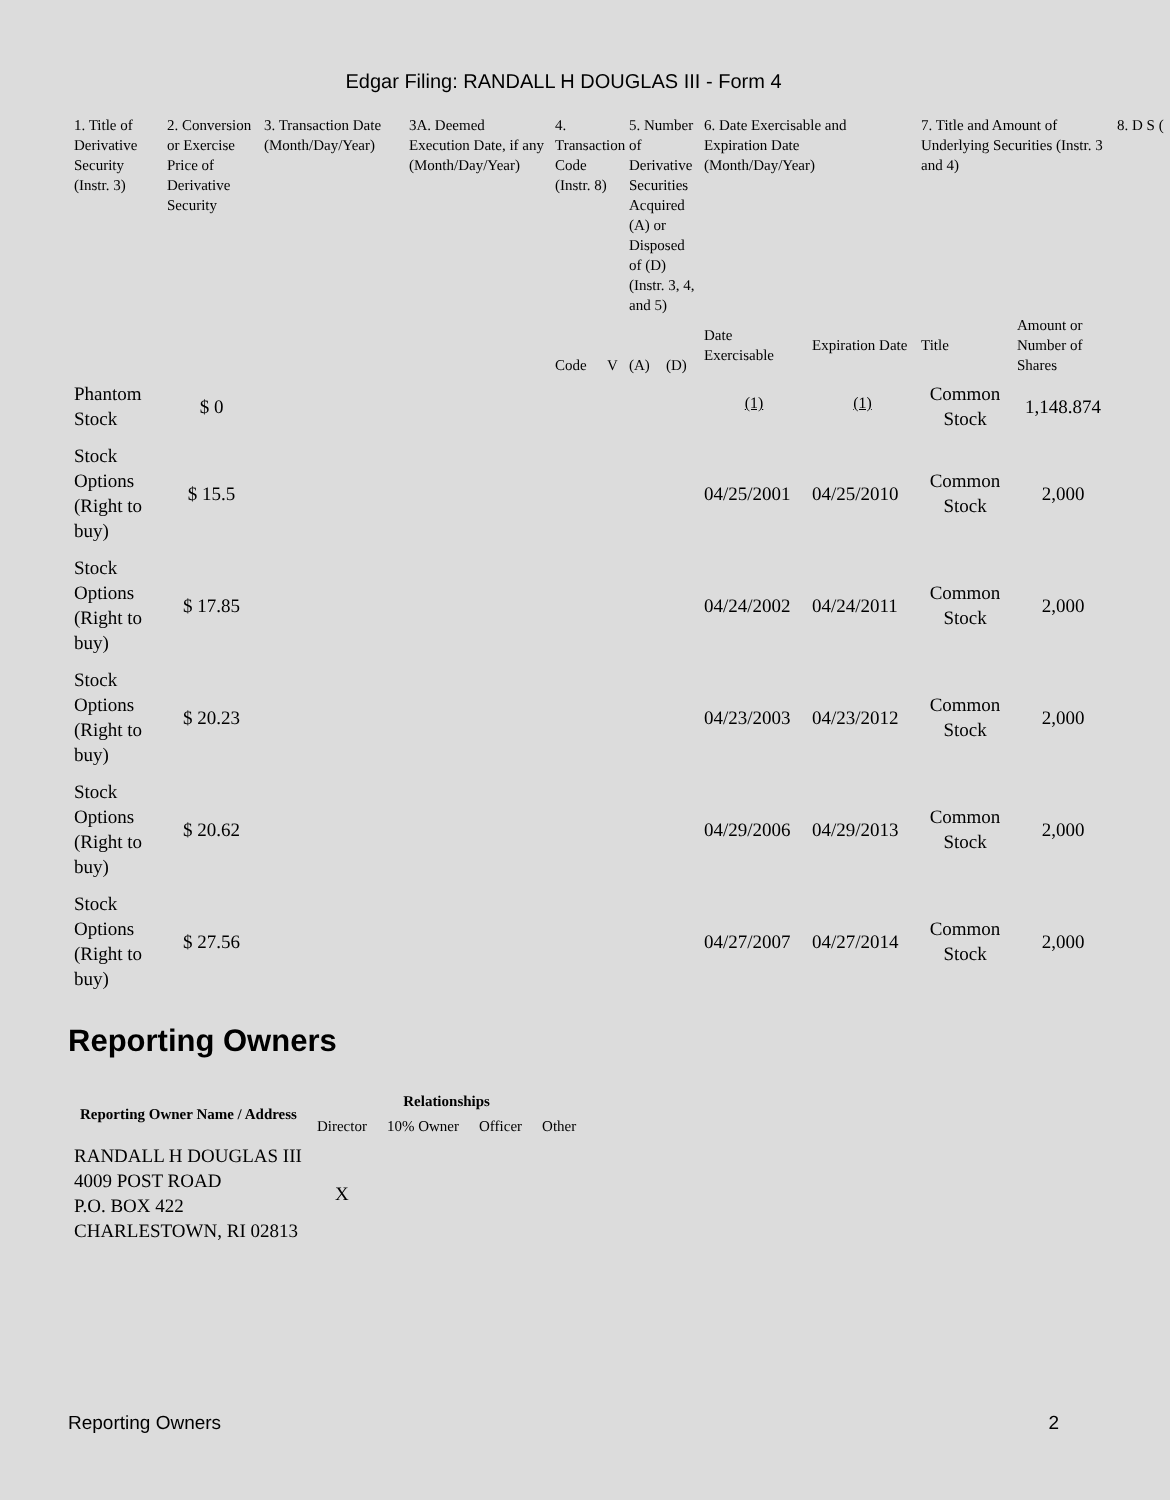Edgar Filing: RANDALL H DOUGLAS III - Form 4
| 1. Title of Derivative Security (Instr. 3) | 2. Conversion or Exercise Price of Derivative Security | 3. Transaction Date (Month/Day/Year) | 3A. Deemed Execution Date, if any (Month/Day/Year) | 4. Transaction Code (Instr. 8) | | 5. Number of Derivative Securities Acquired (A) or Disposed of (D) (Instr. 3, 4, and 5) | | 6. Date Exercisable and Expiration Date (Month/Day/Year) | | 7. Title and Amount of Underlying Securities (Instr. 3 and 4) | | 8. D S ( |
| --- | --- | --- | --- | --- | --- | --- | --- | --- | --- | --- | --- | --- |
| | | | | Code | V | (A) | (D) | Date Exercisable | Expiration Date | Title | Amount or Number of Shares | |
| Phantom Stock | $ 0 | | | | | | | <sup>(1)</sup> | <sup>(1)</sup> | Common Stock | 1,148.874 | |
| Stock Options (Right to buy) | $ 15.5 | | | | | | | 04/25/2001 | 04/25/2010 | Common Stock | 2,000 | |
| Stock Options (Right to buy) | $ 17.85 | | | | | | | 04/24/2002 | 04/24/2011 | Common Stock | 2,000 | |
| Stock Options (Right to buy) | $ 20.23 | | | | | | | 04/23/2003 | 04/23/2012 | Common Stock | 2,000 | |
| Stock Options (Right to buy) | $ 20.62 | | | | | | | 04/29/2006 | 04/29/2013 | Common Stock | 2,000 | |
| Stock Options (Right to buy) | $ 27.56 | | | | | | | 04/27/2007 | 04/27/2014 | Common Stock | 2,000 | |
Reporting Owners
| Reporting Owner Name / Address | Relationships | | | |
| --- | --- | --- | --- | --- |
| | Director | 10% Owner | Officer | Other |
| RANDALL H DOUGLAS III 4009 POST ROAD P.O. BOX 422 CHARLESTOWN, RI 02813 | X | | | |
Reporting Owners 2